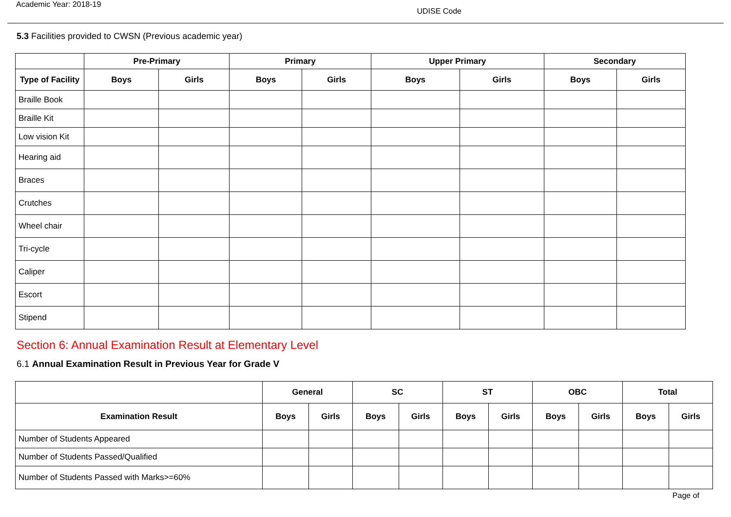Academic Year: 2018-19
UDISE Code
5.3 Facilities provided to CWSN (Previous academic year)
| | Pre-Primary | | Primary | | Upper Primary | | Secondary | |
| --- | --- | --- | --- | --- | --- | --- | --- | --- |
| Type of Facility | Boys | Girls | Boys | Girls | Boys | Girls | Boys | Girls |
| Braille Book | | | | | | | | |
| Braille Kit | | | | | | | | |
| Low vision Kit | | | | | | | | |
| Hearing aid | | | | | | | | |
| Braces | | | | | | | | |
| Crutches | | | | | | | | |
| Wheel chair | | | | | | | | |
| Tri-cycle | | | | | | | | |
| Caliper | | | | | | | | |
| Escort | | | | | | | | |
| Stipend | | | | | | | | |
Section 6: Annual Examination Result at Elementary Level
6.1 Annual Examination Result in Previous Year for Grade V
| | General | | SC | | ST | | OBC | | Total | |
| --- | --- | --- | --- | --- | --- | --- | --- | --- | --- | --- |
| Examination Result | Boys | Girls | Boys | Girls | Boys | Girls | Boys | Girls | Boys | Girls |
| Number of Students Appeared | | | | | | | | | | |
| Number of Students Passed/Qualified | | | | | | | | | | |
| Number of Students Passed with Marks>=60% | | | | | | | | | | |
Page of